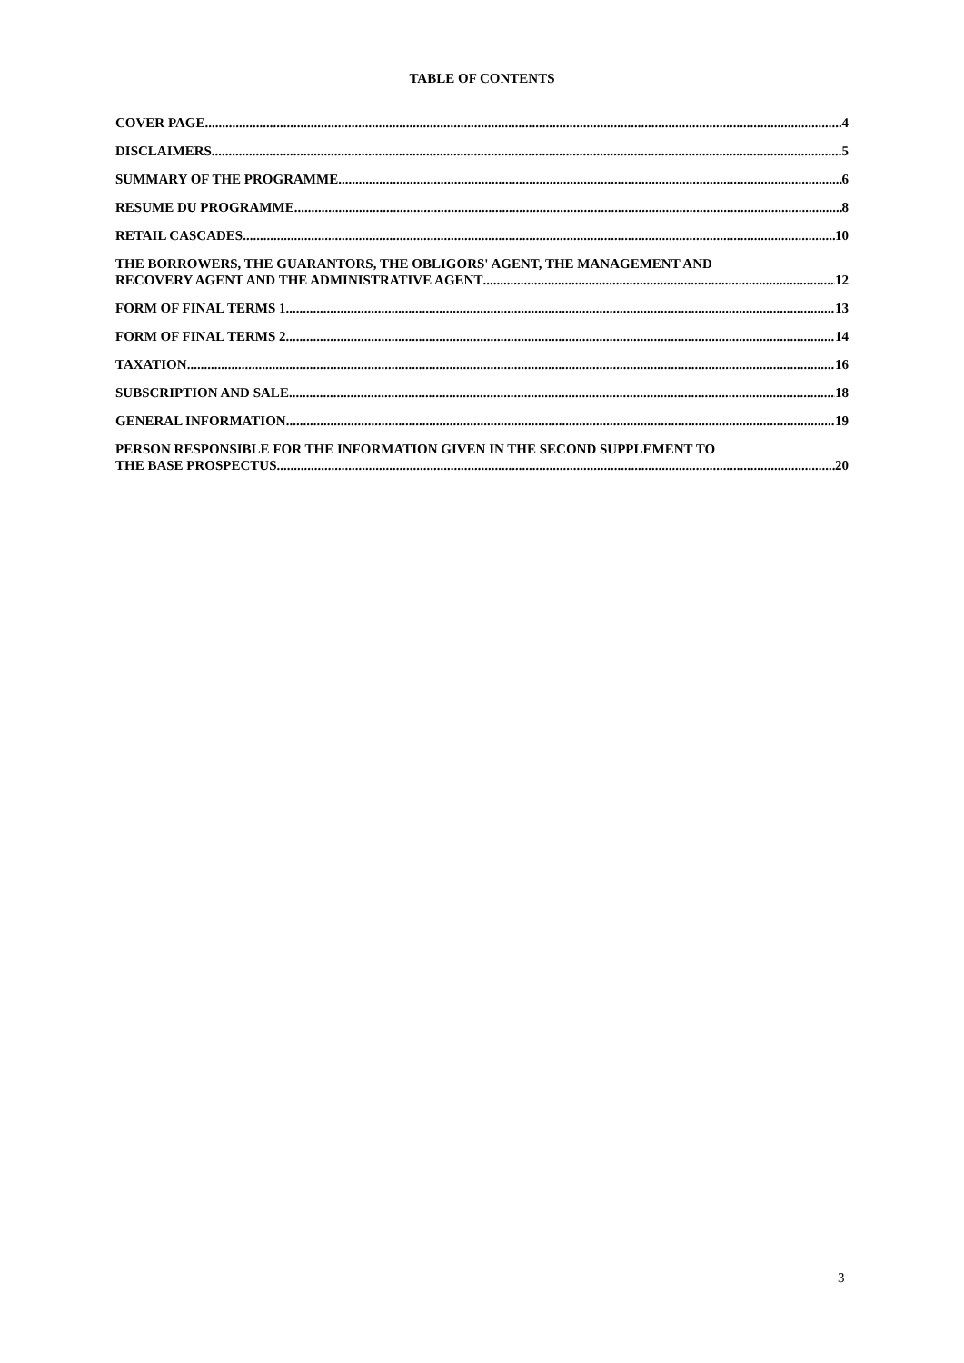TABLE OF CONTENTS
COVER PAGE 4
DISCLAIMERS 5
SUMMARY OF THE PROGRAMME 6
RESUME DU PROGRAMME 8
RETAIL CASCADES 10
THE BORROWERS, THE GUARANTORS, THE OBLIGORS' AGENT, THE MANAGEMENT AND
RECOVERY AGENT AND THE ADMINISTRATIVE AGENT 12
FORM OF FINAL TERMS 1 13
FORM OF FINAL TERMS 2 14
TAXATION 16
SUBSCRIPTION AND SALE 18
GENERAL INFORMATION 19
PERSON RESPONSIBLE FOR THE INFORMATION GIVEN IN THE SECOND SUPPLEMENT TO
THE BASE PROSPECTUS 20
3